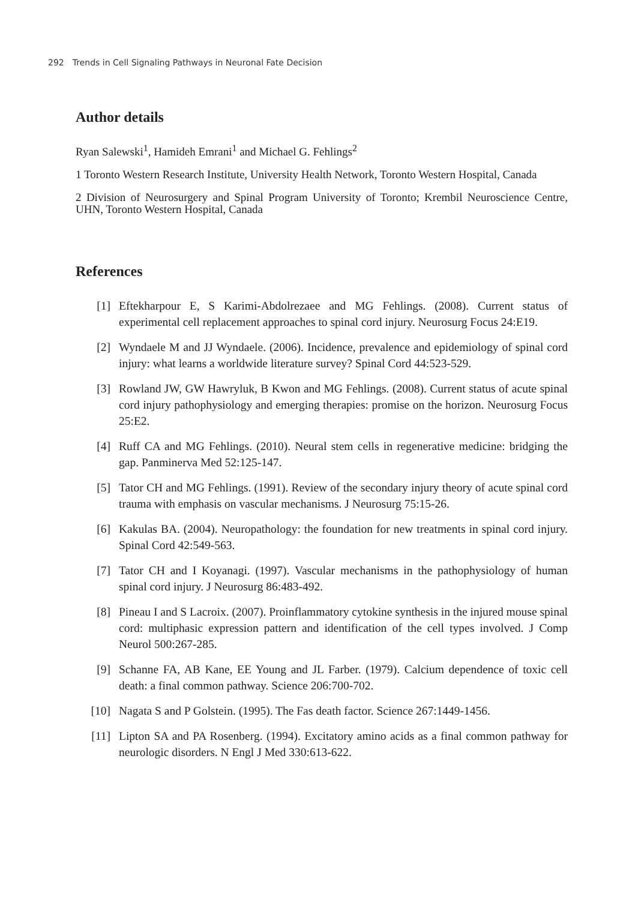292 Trends in Cell Signaling Pathways in Neuronal Fate Decision
Author details
Ryan Salewski<sup>1</sup>, Hamideh Emrani<sup>1</sup> and Michael G. Fehlings<sup>2</sup>
1 Toronto Western Research Institute, University Health Network, Toronto Western Hospital, Canada
2 Division of Neurosurgery and Spinal Program University of Toronto; Krembil Neuroscience Centre, UHN, Toronto Western Hospital, Canada
References
[1] Eftekharpour E, S Karimi-Abdolrezaee and MG Fehlings. (2008). Current status of experimental cell replacement approaches to spinal cord injury. Neurosurg Focus 24:E19.
[2] Wyndaele M and JJ Wyndaele. (2006). Incidence, prevalence and epidemiology of spinal cord injury: what learns a worldwide literature survey? Spinal Cord 44:523-529.
[3] Rowland JW, GW Hawryluk, B Kwon and MG Fehlings. (2008). Current status of acute spinal cord injury pathophysiology and emerging therapies: promise on the horizon. Neurosurg Focus 25:E2.
[4] Ruff CA and MG Fehlings. (2010). Neural stem cells in regenerative medicine: bridging the gap. Panminerva Med 52:125-147.
[5] Tator CH and MG Fehlings. (1991). Review of the secondary injury theory of acute spinal cord trauma with emphasis on vascular mechanisms. J Neurosurg 75:15-26.
[6] Kakulas BA. (2004). Neuropathology: the foundation for new treatments in spinal cord injury. Spinal Cord 42:549-563.
[7] Tator CH and I Koyanagi. (1997). Vascular mechanisms in the pathophysiology of human spinal cord injury. J Neurosurg 86:483-492.
[8] Pineau I and S Lacroix. (2007). Proinflammatory cytokine synthesis in the injured mouse spinal cord: multiphasic expression pattern and identification of the cell types involved. J Comp Neurol 500:267-285.
[9] Schanne FA, AB Kane, EE Young and JL Farber. (1979). Calcium dependence of toxic cell death: a final common pathway. Science 206:700-702.
[10] Nagata S and P Golstein. (1995). The Fas death factor. Science 267:1449-1456.
[11] Lipton SA and PA Rosenberg. (1994). Excitatory amino acids as a final common pathway for neurologic disorders. N Engl J Med 330:613-622.